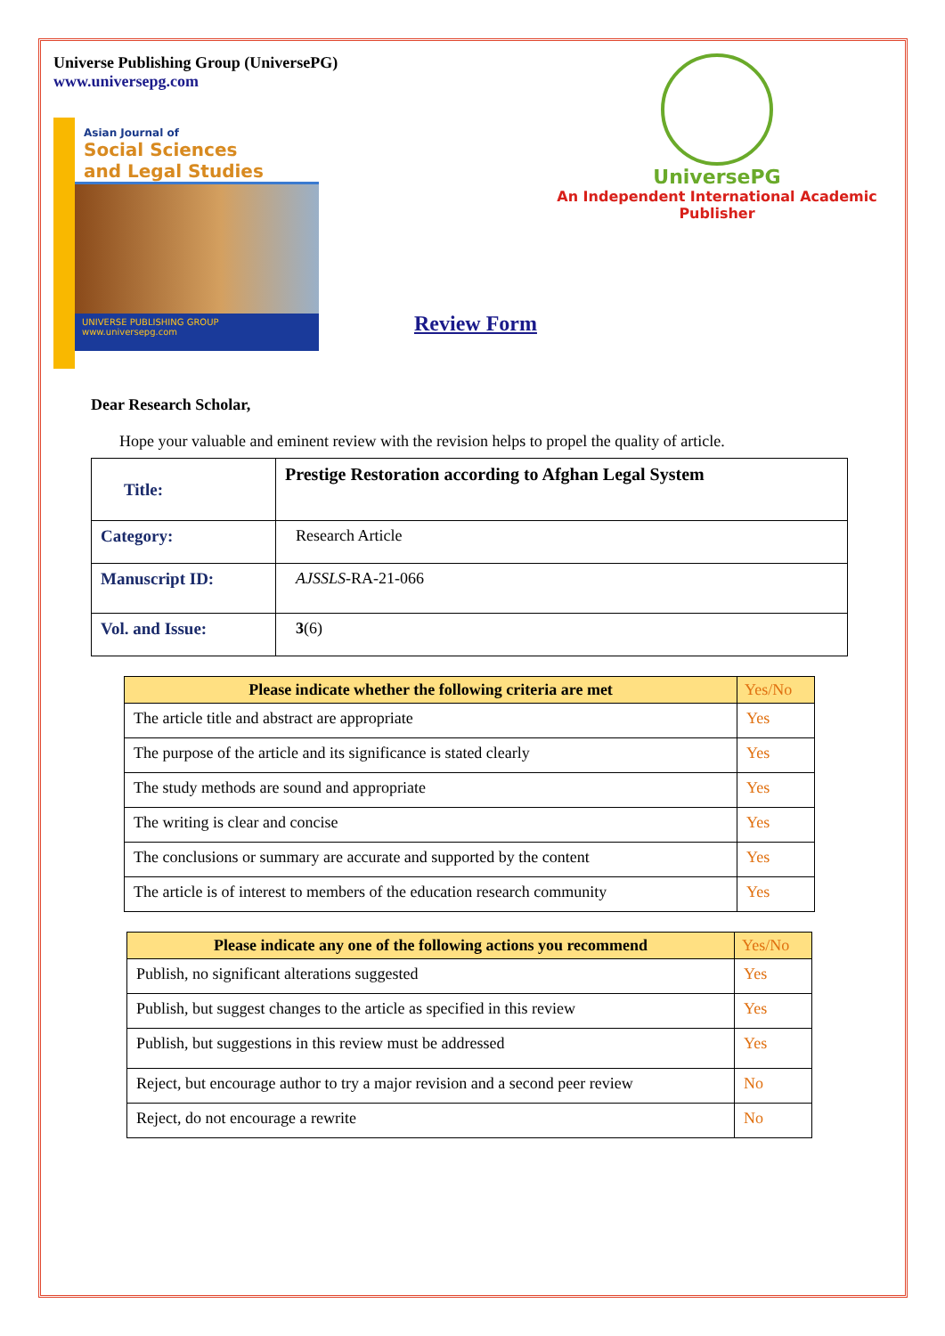Universe Publishing Group (UniversePG)
www.universepg.com
Asian Journal of
Social Sciences
and Legal Studies
UNIVERSE PUBLISHING GROUP
www.universepg.com
UniversePG
An Independent International Academic Publisher
Review Form
Dear Research Scholar,
Hope your valuable and eminent review with the revision helps to propel the quality of article.
| Title: | Prestige Restoration according to Afghan Legal System |
| Category: | Research Article |
| Manuscript ID: | AJSSLS -RA-21-066 |
| Vol. and Issue: | 3 (6) |
| Please indicate whether the following criteria are met | Yes/No |
| --- | --- |
| The article title and abstract are appropriate | Yes |
| The purpose of the article and its significance is stated clearly | Yes |
| The study methods are sound and appropriate | Yes |
| The writing is clear and concise | Yes |
| The conclusions or summary are accurate and supported by the content | Yes |
| The article is of interest to members of the education research community | Yes |
| Please indicate any one of the following actions you recommend | Yes/No |
| --- | --- |
| Publish, no significant alterations suggested | Yes |
| Publish, but suggest changes to the article as specified in this review | Yes |
| Publish, but suggestions in this review must be addressed | Yes |
| Reject, but encourage author to try a major revision and a second peer review | No |
| Reject, do not encourage a rewrite | No |